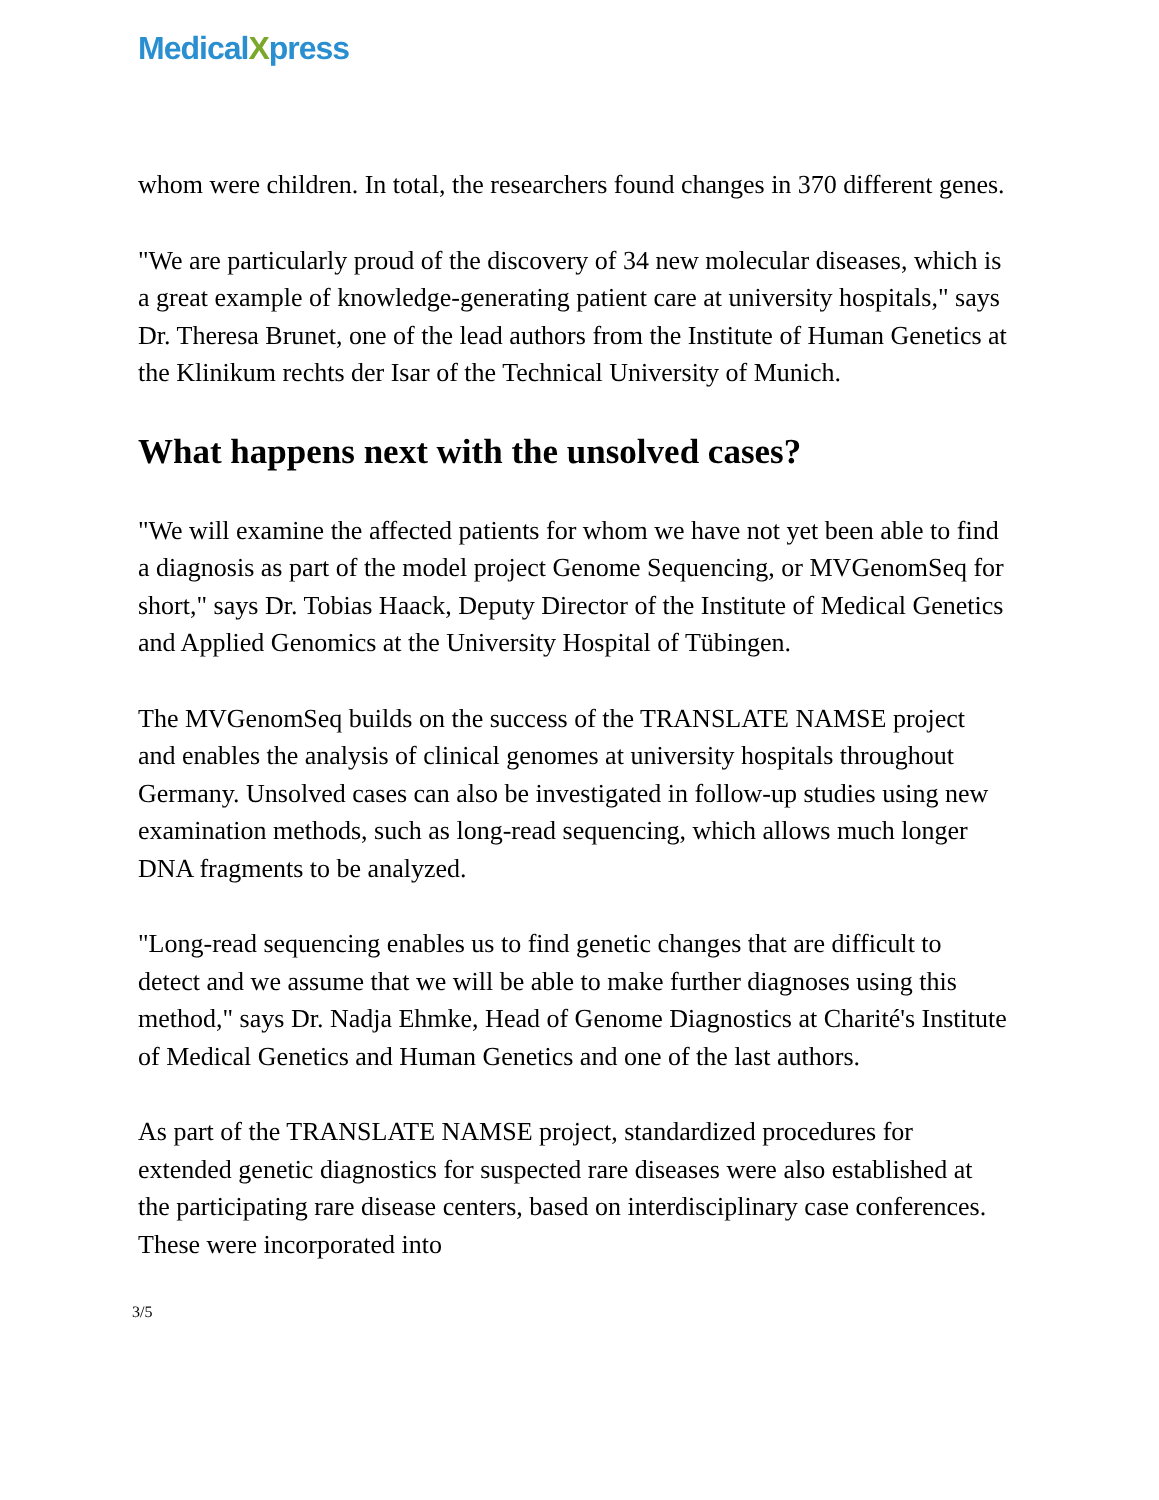MedicalXpress
whom were children. In total, the researchers found changes in 370 different genes.
"We are particularly proud of the discovery of 34 new molecular diseases, which is a great example of knowledge-generating patient care at university hospitals," says Dr. Theresa Brunet, one of the lead authors from the Institute of Human Genetics at the Klinikum rechts der Isar of the Technical University of Munich.
What happens next with the unsolved cases?
"We will examine the affected patients for whom we have not yet been able to find a diagnosis as part of the model project Genome Sequencing, or MVGenomSeq for short," says Dr. Tobias Haack, Deputy Director of the Institute of Medical Genetics and Applied Genomics at the University Hospital of Tübingen.
The MVGenomSeq builds on the success of the TRANSLATE NAMSE project and enables the analysis of clinical genomes at university hospitals throughout Germany. Unsolved cases can also be investigated in follow-up studies using new examination methods, such as long-read sequencing, which allows much longer DNA fragments to be analyzed.
"Long-read sequencing enables us to find genetic changes that are difficult to detect and we assume that we will be able to make further diagnoses using this method," says Dr. Nadja Ehmke, Head of Genome Diagnostics at Charité's Institute of Medical Genetics and Human Genetics and one of the last authors.
As part of the TRANSLATE NAMSE project, standardized procedures for extended genetic diagnostics for suspected rare diseases were also established at the participating rare disease centers, based on interdisciplinary case conferences. These were incorporated into
3/5